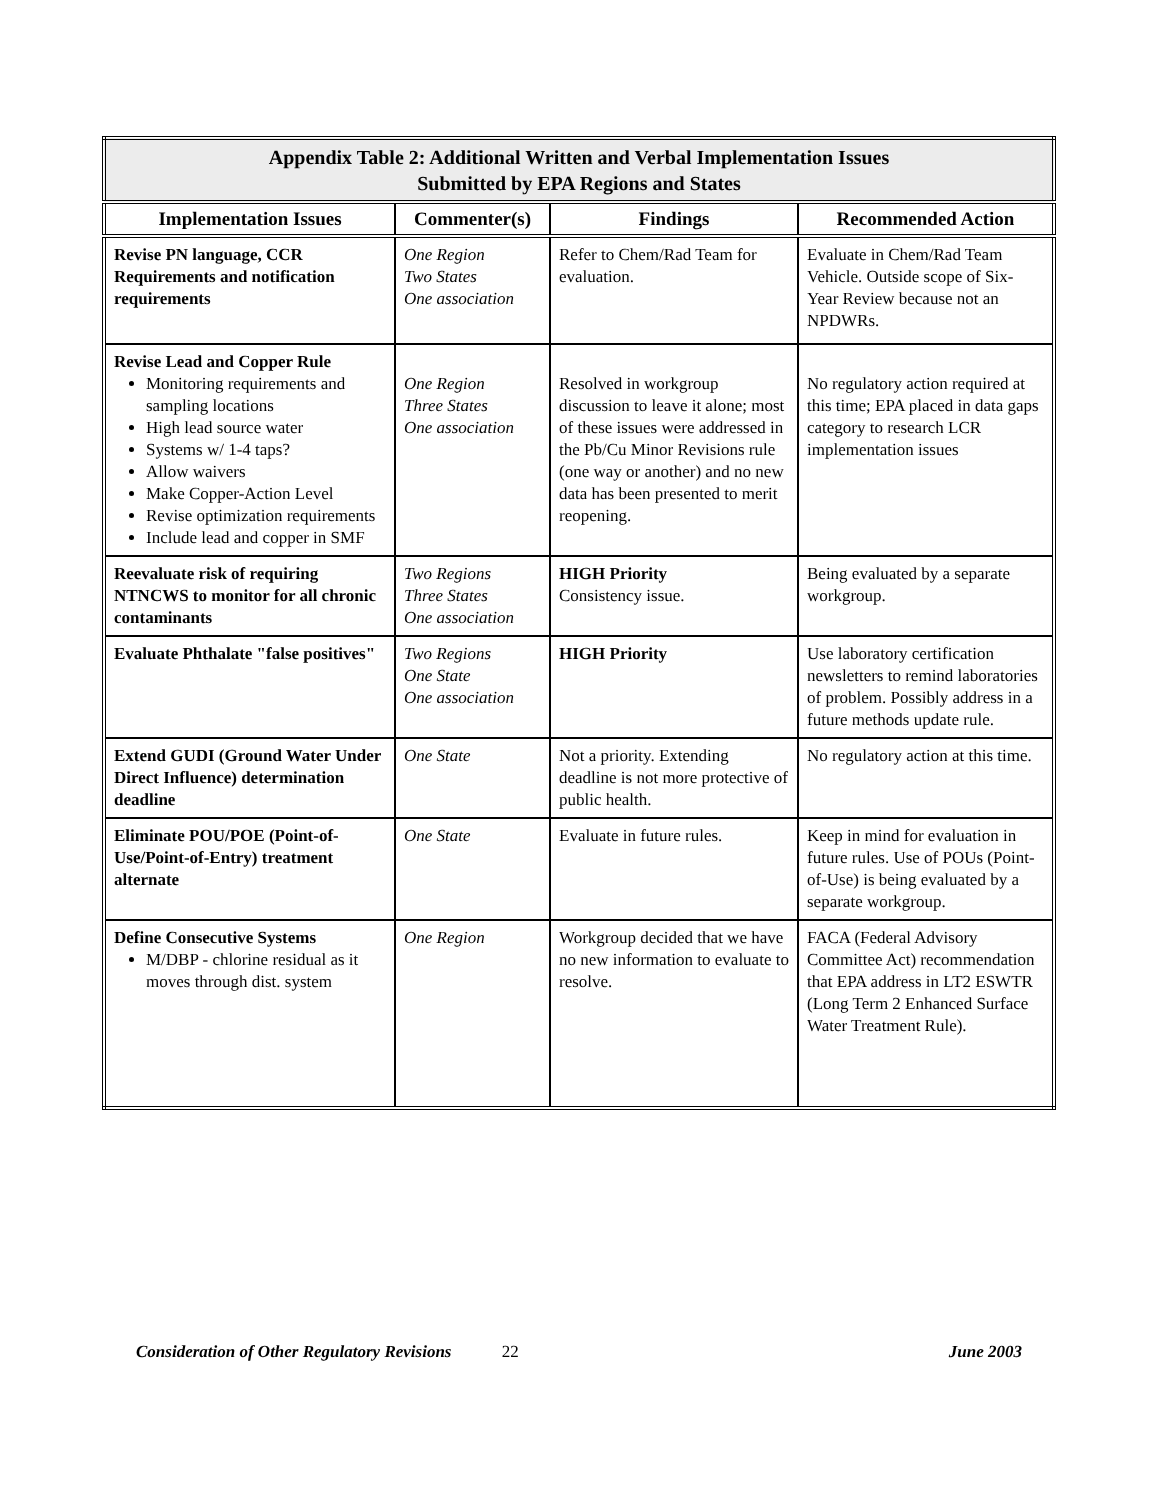| Appendix Table 2: Additional Written and Verbal Implementation Issues Submitted by EPA Regions and States | | | |
| --- | --- | --- | --- |
| Implementation Issues | Commenter(s) | Findings | Recommended Action |
| Revise PN language, CCR Requirements and notification requirements | One Region Two States One association | Refer to Chem/Rad Team for evaluation. | Evaluate in Chem/Rad Team Vehicle. Outside scope of Six-Year Review because not an NPDWRs. |
| Revise Lead and Copper Rule Monitoring requirements and sampling locations High lead source water Systems w/ 1-4 taps? Allow waivers Make Copper-Action Level Revise optimization requirements Include lead and copper in SMF | One Region Three States One association | Resolved in workgroup discussion to leave it alone; most of these issues were addressed in the Pb/Cu Minor Revisions rule (one way or another) and no new data has been presented to merit reopening. | No regulatory action required at this time; EPA placed in data gaps category to research LCR implementation issues |
| Reevaluate risk of requiring NTNCWS to monitor for all chronic contaminants | Two Regions Three States One association | HIGH Priority Consistency issue. | Being evaluated by a separate workgroup. |
| Evaluate Phthalate "false positives" | Two Regions One State One association | HIGH Priority | Use laboratory certification newsletters to remind laboratories of problem. Possibly address in a future methods update rule. |
| Extend GUDI (Ground Water Under Direct Influence) determination deadline | One State | Not a priority. Extending deadline is not more protective of public health. | No regulatory action at this time. |
| Eliminate POU/POE (Point-of-Use/Point-of-Entry) treatment alternate | One State | Evaluate in future rules. | Keep in mind for evaluation in future rules. Use of POUs (Point-of-Use) is being evaluated by a separate workgroup. |
| Define Consecutive Systems M/DBP - chlorine residual as it moves through dist. system | One Region | Workgroup decided that we have no new information to evaluate to resolve. | FACA (Federal Advisory Committee Act) recommendation that EPA address in LT2 ESWTR (Long Term 2 Enhanced Surface Water Treatment Rule). |
Consideration of Other Regulatory Revisions 22 June 2003